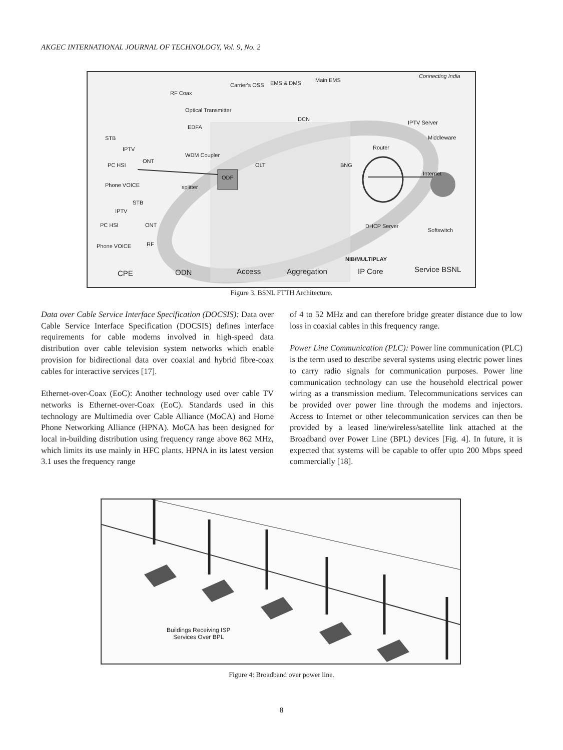AKGEC INTERNATIONAL JOURNAL OF TECHNOLOGY, Vol. 9, No. 2
RF Coax
Carrier's OSS EMS & DMS Main EMS
Optical Transmitter
EDFA
DCN
IPTV Server
Middleware STB
IPTV
WDM Coupler
Router
ONT
PC HSI OLT BNG
ODF
Internet
Phone VOICE splitter
STB
IPTV
PC HSI ONT DHCP Server
Softswitch
Phone VOICE RF
NIB/MULTIPLAY
CPE ODN Access Aggregation IP Core Service BSNL
Connecting India
Figure 3. BSNL FTTH Architecture.
Data over Cable Service Interface Specification (DOCSIS): Data over Cable Service Interface Specification (DOCSIS) defines interface requirements for cable modems involved in high-speed data distribution over cable television system networks which enable provision for bidirectional data over coaxial and hybrid fibre-coax cables for interactive services [17].
Ethernet-over-Coax (EoC): Another technology used over cable TV networks is Ethernet-over-Coax (EoC). Standards used in this technology are Multimedia over Cable Alliance (MoCA) and Home Phone Networking Alliance (HPNA). MoCA has been designed for local in-building distribution using frequency range above 862 MHz, which limits its use mainly in HFC plants. HPNA in its latest version 3.1 uses the frequency range
of 4 to 52 MHz and can therefore bridge greater distance due to low loss in coaxial cables in this frequency range.
Power Line Communication (PLC): Power line communication (PLC) is the term used to describe several systems using electric power lines to carry radio signals for communication purposes. Power line communication technology can use the household electrical power wiring as a transmission medium. Telecommunications services can be provided over power line through the modems and injectors. Access to Internet or other telecommunication services can then be provided by a leased line/wireless/satellite link attached at the Broadband over Power Line (BPL) devices [Fig. 4]. In future, it is expected that systems will be capable to offer upto 200 Mbps speed commercially [18].
Buildings Receiving ISP
Services Over BPL
Figure 4: Broadband over power line.
8